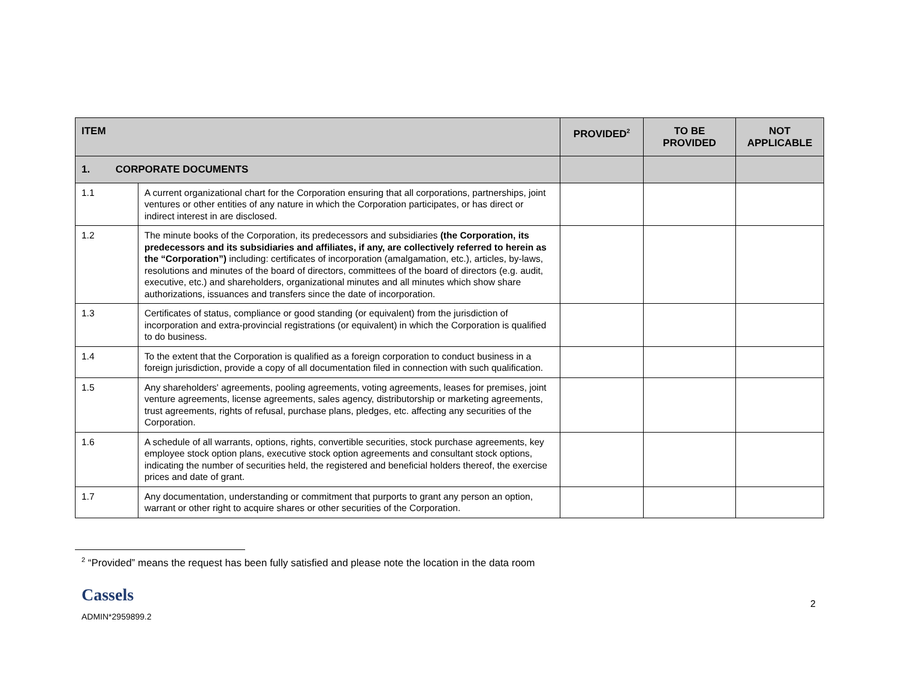| ITEM | | PROVIDED<sup>2</sup> | TO BE PROVIDED | NOT APPLICABLE |
| --- | --- | --- | --- | --- |
| 1. CORPORATE DOCUMENTS | | | | |
| 1.1 | A current organizational chart for the Corporation ensuring that all corporations, partnerships, joint ventures or other entities of any nature in which the Corporation participates, or has direct or indirect interest in are disclosed. | | | |
| 1.2 | The minute books of the Corporation, its predecessors and subsidiaries (the Corporation, its predecessors and its subsidiaries and affiliates, if any, are collectively referred to herein as the “Corporation”) including: certificates of incorporation (amalgamation, etc.), articles, by-laws, resolutions and minutes of the board of directors, committees of the board of directors (e.g. audit, executive, etc.) and shareholders, organizational minutes and all minutes which show share authorizations, issuances and transfers since the date of incorporation. | | | |
| 1.3 | Certificates of status, compliance or good standing (or equivalent) from the jurisdiction of incorporation and extra-provincial registrations (or equivalent) in which the Corporation is qualified to do business. | | | |
| 1.4 | To the extent that the Corporation is qualified as a foreign corporation to conduct business in a foreign jurisdiction, provide a copy of all documentation filed in connection with such qualification. | | | |
| 1.5 | Any shareholders' agreements, pooling agreements, voting agreements, leases for premises, joint venture agreements, license agreements, sales agency, distributorship or marketing agreements, trust agreements, rights of refusal, purchase plans, pledges, etc. affecting any securities of the Corporation. | | | |
| 1.6 | A schedule of all warrants, options, rights, convertible securities, stock purchase agreements, key employee stock option plans, executive stock option agreements and consultant stock options, indicating the number of securities held, the registered and beneficial holders thereof, the exercise prices and date of grant. | | | |
| 1.7 | Any documentation, understanding or commitment that purports to grant any person an option, warrant or other right to acquire shares or other securities of the Corporation. | | | |
<sup>2</sup> “Provided” means the request has been fully satisfied and please note the location in the data room
Cassels
ADMIN*2959899.2
2